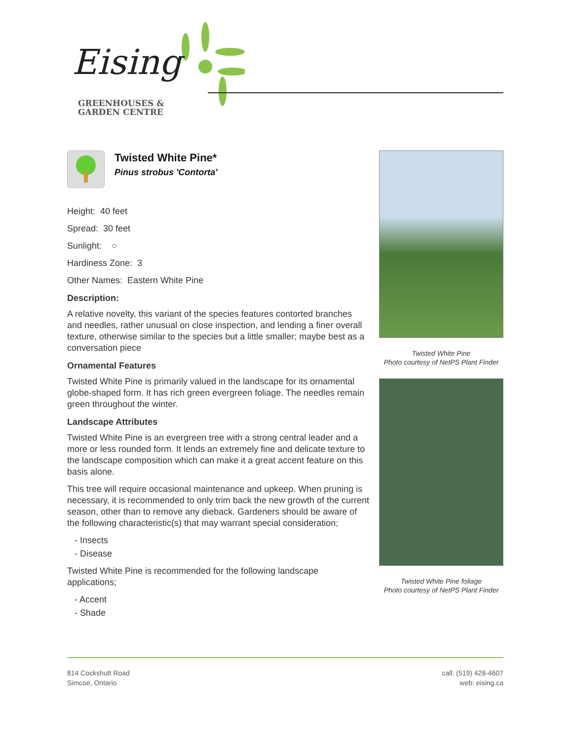Eising
GREENHOUSES &
GARDEN CENTRE
Twisted White Pine*
Pinus strobus 'Contorta'
Height: 40 feet
Spread: 30 feet
Sunlight: ○
Hardiness Zone: 3
Other Names: Eastern White Pine
Description:
A relative novelty, this variant of the species features contorted branches and needles, rather unusual on close inspection, and lending a finer overall texture, otherwise similar to the species but a little smaller; maybe best as a conversation piece
Ornamental Features
Twisted White Pine is primarily valued in the landscape for its ornamental globe-shaped form. It has rich green evergreen foliage. The needles remain green throughout the winter.
Landscape Attributes
Twisted White Pine is an evergreen tree with a strong central leader and a more or less rounded form. It lends an extremely fine and delicate texture to the landscape composition which can make it a great accent feature on this basis alone.
This tree will require occasional maintenance and upkeep. When pruning is necessary, it is recommended to only trim back the new growth of the current season, other than to remove any dieback. Gardeners should be aware of the following characteristic(s) that may warrant special consideration;
- Insects
- Disease
Twisted White Pine is recommended for the following landscape applications;
- Accent
- Shade
Twisted White Pine
Photo courtesy of NetPS Plant Finder
Twisted White Pine foliage
Photo courtesy of NetPS Plant Finder
814 Cockshutt Road
Simcoe, Ontario
call: (519) 428-4607
web: eising.ca